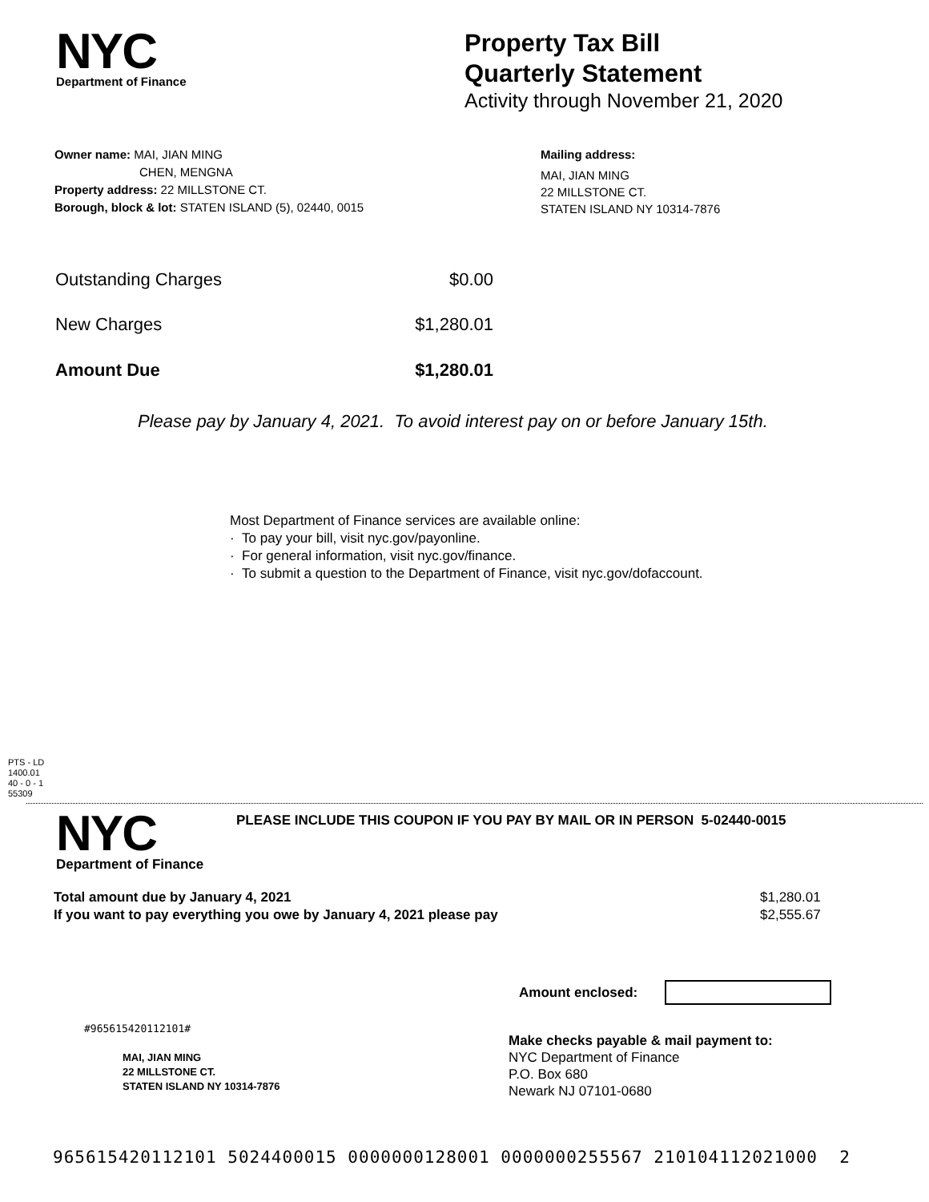NYC
Department of Finance
Property Tax Bill
Quarterly Statement
Activity through November 21, 2020
Owner name: MAI, JIAN MING
CHEN, MENGNA
Property address: 22 MILLSTONE CT.
Borough, block & lot: STATEN ISLAND (5), 02440, 0015
Mailing address:
MAI, JIAN MING
22 MILLSTONE CT.
STATEN ISLAND NY 10314-7876
| Outstanding Charges | $0.00 |
| New Charges | $1,280.01 |
| Amount Due | $1,280.01 |
Please pay by January 4, 2021. To avoid interest pay on or before January 15th.
Most Department of Finance services are available online:
· To pay your bill, visit nyc.gov/payonline.
· For general information, visit nyc.gov/finance.
· To submit a question to the Department of Finance, visit nyc.gov/dofaccount.
PTS - LD
1400.01
40 - 0 - 1
55309
NYC
Department of Finance
PLEASE INCLUDE THIS COUPON IF YOU PAY BY MAIL OR IN PERSON 5-02440-0015
| Total amount due by January 4, 2021 | $1,280.01 |
| If you want to pay everything you owe by January 4, 2021 please pay | $2,555.67 |
Amount enclosed:
#965615420112101#
MAI, JIAN MING
22 MILLSTONE CT.
STATEN ISLAND NY 10314-7876
Make checks payable & mail payment to:
NYC Department of Finance
P.O. Box 680
Newark NJ 07101-0680
965615420112101 5024400015 0000000128001 0000000255567 210104112021000 2